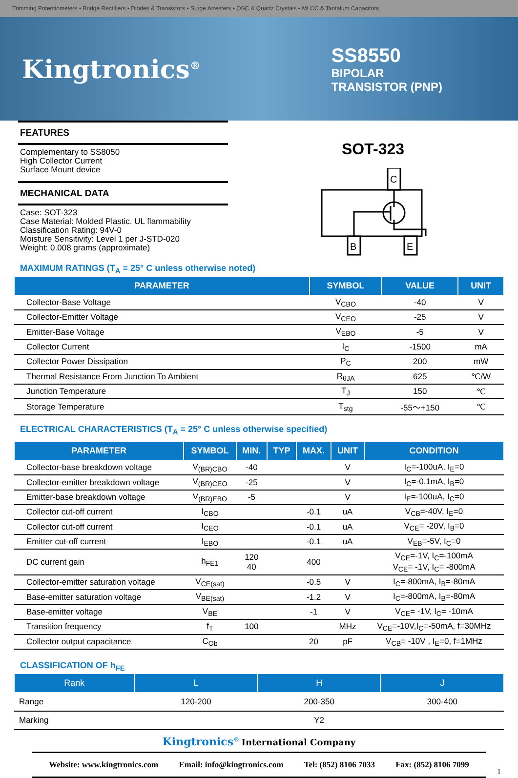Trimming Potentiometers • Bridge Rectifiers • Diodes & Transistors • Surge Arresters • OSC & Quartz Crystals • MLCC & Tantalum Capacitors
Kingtronics<sup>®</sup>
SS8550
BIPOLAR
TRANSISTOR (PNP)
FEATURES
Complementary to SS8050
High Collector Current
Surface Mount device
MECHANICAL DATA
Case: SOT-323
Case Material: Molded Plastic. UL flammability
Classification Rating: 94V-0
Moisture Sensitivity: Level 1 per J-STD-020
Weight: 0.008 grams (approximate)
SOT-323
C
B
E
MAXIMUM RATINGS (T<sub>A</sub> = 25° C unless otherwise noted)
| PARAMETER | SYMBOL | VALUE | UNIT |
| --- | --- | --- | --- |
| Collector-Base Voltage | V<sub>CBO</sub> | -40 | V |
| Collector-Emitter Voltage | V<sub>CEO</sub> | -25 | V |
| Emitter-Base Voltage | V<sub>EBO</sub> | -5 | V |
| Collector Current | I<sub>C</sub> | -1500 | mA |
| Collector Power Dissipation | P<sub>C</sub> | 200 | mW |
| Thermal Resistance From Junction To Ambient | R<sub>θJA</sub> | 625 | ℃/W |
| Junction Temperature | T<sub>J</sub> | 150 | ℃ |
| Storage Temperature | T<sub>stg</sub> | -55～+150 | ℃ |
ELECTRICAL CHARACTERISTICS (T<sub>A</sub> = 25° C unless otherwise specified)
| PARAMETER | SYMBOL | MIN. | TYP | MAX. | UNIT | CONDITION |
| --- | --- | --- | --- | --- | --- | --- |
| Collector-base breakdown voltage | V<sub>(BR)CBO</sub> | -40 | | | V | I<sub>C</sub>=-100uA, I<sub>E</sub>=0 |
| Collector-emitter breakdown voltage | V<sub>(BR)CEO</sub> | -25 | | | V | I<sub>C</sub>=-0.1mA, I<sub>B</sub>=0 |
| Emitter-base breakdown voltage | V<sub>(BR)EBO</sub> | -5 | | | V | I<sub>E</sub>=-100uA, I<sub>C</sub>=0 |
| Collector cut-off current | I<sub>CBO</sub> | | | -0.1 | uA | V<sub>CB</sub>=-40V, I<sub>E</sub>=0 |
| Collector cut-off current | I<sub>CEO</sub> | | | -0.1 | uA | V<sub>CE</sub>= -20V, I<sub>B</sub>=0 |
| Emitter cut-off current | I<sub>EBO</sub> | | | -0.1 | uA | V<sub>EB</sub>=-5V, I<sub>C</sub>=0 |
| DC current gain | h<sub>FE1</sub> | 120 40 | | 400 | | V<sub>CE</sub>=-1V, I<sub>C</sub>=-100mA V<sub>CE</sub>= -1V, I<sub>C</sub>= -800mA |
| Collector-emitter saturation voltage | V<sub>CE(sat)</sub> | | | -0.5 | V | I<sub>C</sub>=-800mA, I<sub>B</sub>=-80mA |
| Base-emitter saturation voltage | V<sub>BE(sat)</sub> | | | -1.2 | V | I<sub>C</sub>=-800mA, I<sub>B</sub>=-80mA |
| Base-emitter voltage | V<sub>BE</sub> | | | -1 | V | V<sub>CE</sub>= -1V, I<sub>C</sub>= -10mA |
| Transition frequency | f<sub>T</sub> | 100 | | | MHz | V<sub>CE</sub>=-10V,I<sub>C</sub>=-50mA, f=30MHz |
| Collector output capacitance | C<sub>Ob</sub> | | | 20 | pF | V<sub>CB</sub>= -10V , I<sub>E</sub>=0, f=1MHz |
CLASSIFICATION OF h<sub>FE</sub>
| Rank | L | H | J |
| --- | --- | --- | --- |
| Range | 120-200 | 200-350 | 300-400 |
| Marking | Y2 | | |
Kingtronics<sup>®</sup> International Company
Website: www.kingtronics.com Email: info@kingtronics.com Tel: (852) 8106 7033 Fax: (852) 8106 7099
1